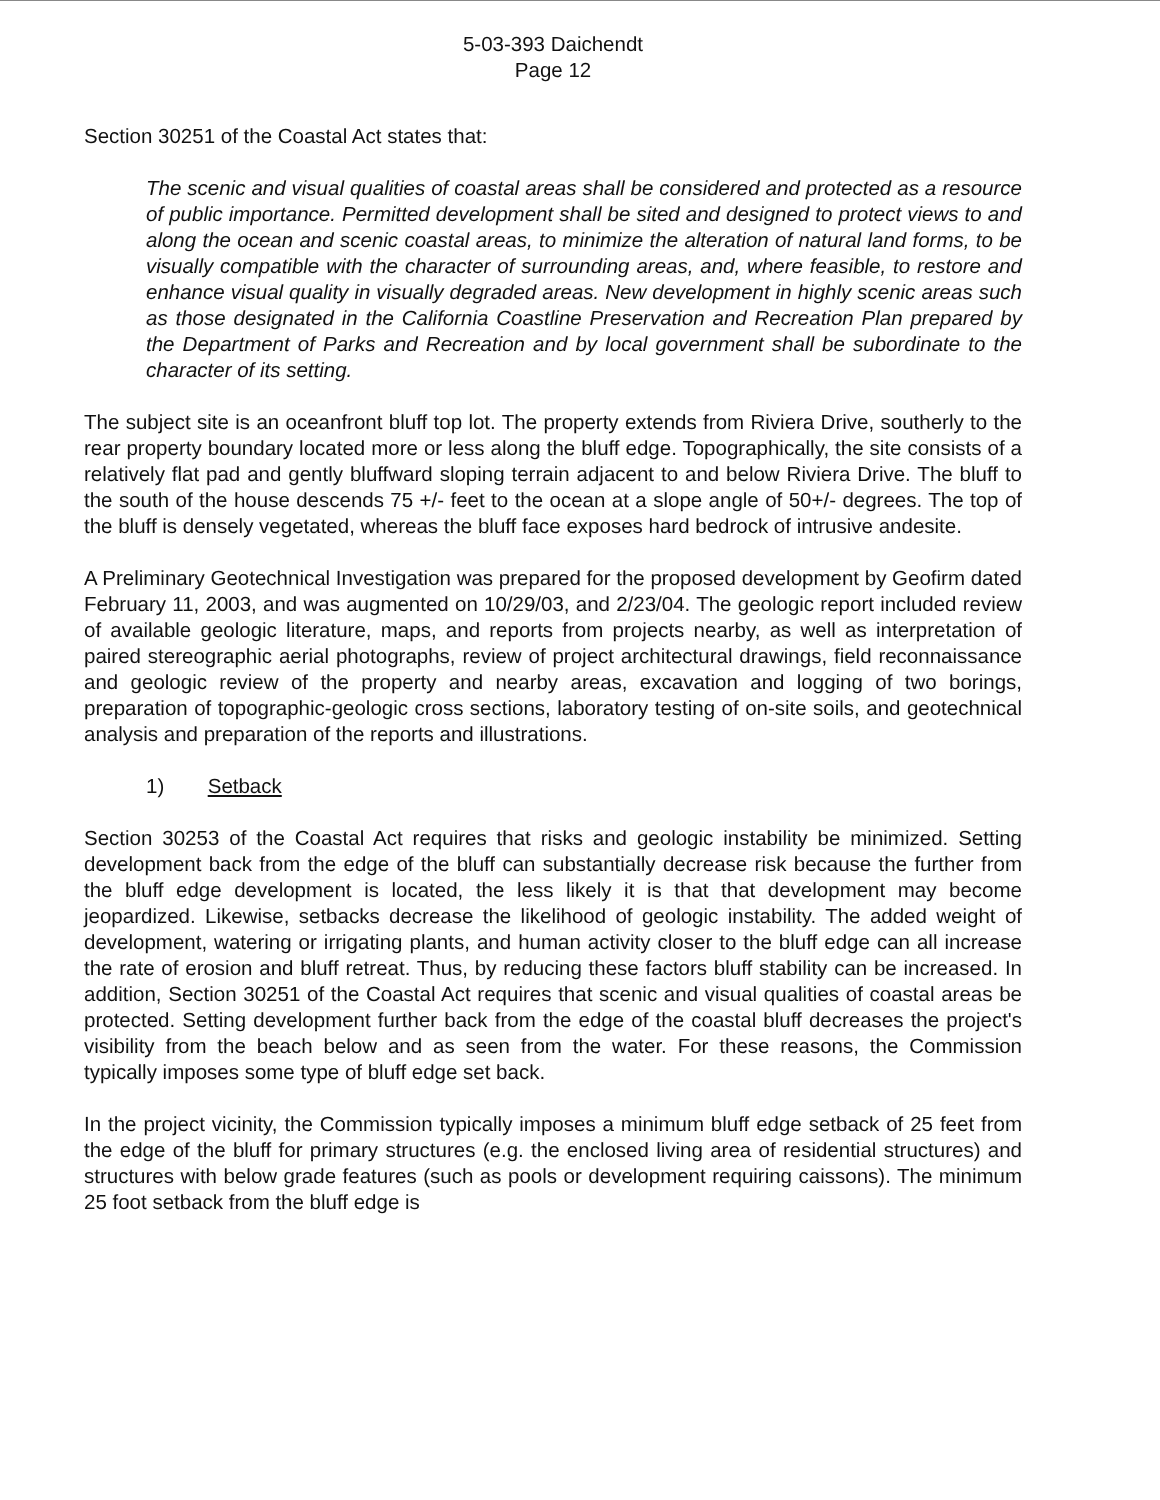5-03-393 Daichendt
Page 12
Section 30251 of the Coastal Act states that:
The scenic and visual qualities of coastal areas shall be considered and protected as a resource of public importance. Permitted development shall be sited and designed to protect views to and along the ocean and scenic coastal areas, to minimize the alteration of natural land forms, to be visually compatible with the character of surrounding areas, and, where feasible, to restore and enhance visual quality in visually degraded areas. New development in highly scenic areas such as those designated in the California Coastline Preservation and Recreation Plan prepared by the Department of Parks and Recreation and by local government shall be subordinate to the character of its setting.
The subject site is an oceanfront bluff top lot. The property extends from Riviera Drive, southerly to the rear property boundary located more or less along the bluff edge. Topographically, the site consists of a relatively flat pad and gently bluffward sloping terrain adjacent to and below Riviera Drive. The bluff to the south of the house descends 75 +/- feet to the ocean at a slope angle of 50+/- degrees. The top of the bluff is densely vegetated, whereas the bluff face exposes hard bedrock of intrusive andesite.
A Preliminary Geotechnical Investigation was prepared for the proposed development by Geofirm dated February 11, 2003, and was augmented on 10/29/03, and 2/23/04. The geologic report included review of available geologic literature, maps, and reports from projects nearby, as well as interpretation of paired stereographic aerial photographs, review of project architectural drawings, field reconnaissance and geologic review of the property and nearby areas, excavation and logging of two borings, preparation of topographic-geologic cross sections, laboratory testing of on-site soils, and geotechnical analysis and preparation of the reports and illustrations.
1) Setback
Section 30253 of the Coastal Act requires that risks and geologic instability be minimized. Setting development back from the edge of the bluff can substantially decrease risk because the further from the bluff edge development is located, the less likely it is that that development may become jeopardized. Likewise, setbacks decrease the likelihood of geologic instability. The added weight of development, watering or irrigating plants, and human activity closer to the bluff edge can all increase the rate of erosion and bluff retreat. Thus, by reducing these factors bluff stability can be increased. In addition, Section 30251 of the Coastal Act requires that scenic and visual qualities of coastal areas be protected. Setting development further back from the edge of the coastal bluff decreases the project's visibility from the beach below and as seen from the water. For these reasons, the Commission typically imposes some type of bluff edge set back.
In the project vicinity, the Commission typically imposes a minimum bluff edge setback of 25 feet from the edge of the bluff for primary structures (e.g. the enclosed living area of residential structures) and structures with below grade features (such as pools or development requiring caissons). The minimum 25 foot setback from the bluff edge is